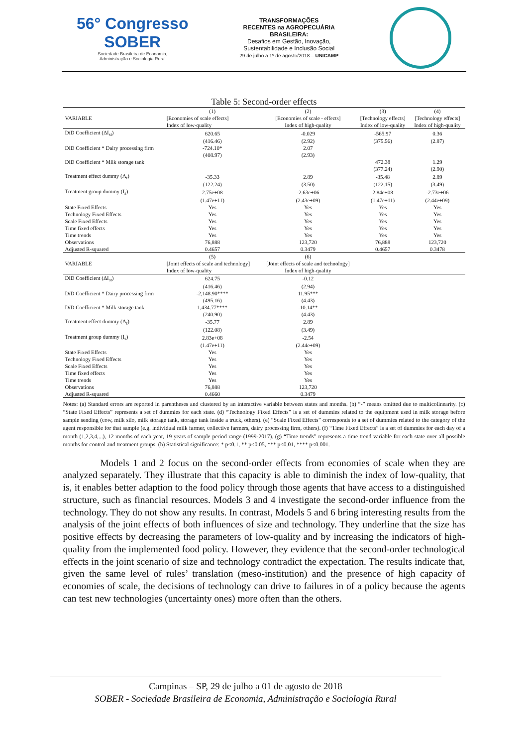56° Congresso
SOBER
Sociedade Brasileira de Economia,
Administração e Sociologia Rural
TRANSFORMAÇÕES
RECENTES na AGROPECUÁRIA
BRASILEIRA:
Desafios em Gestão, Inovação,
Sustentabilidade e Inclusão Social
29 de julho a 1º de agosto/2018 – UNICAMP
Table 5: Second-order effects
| VARIABLE | (1) | (2) | (3) | (4) |
| --- | --- | --- | --- | --- |
| | [Economies of scale effects] | [Economies of scale - effects] | [Technology effects] | [Technology effects] |
| | Index of low-quality | Index of high-quality | Index of low-quality | Index of high-quality |
| DiD Coefficient (ΔI<sub>st</sub>) | 620.65 | -0.029 | -565.97 | 0.36 |
| | (416.46) | (2.92) | (375.56) | (2.87) |
| DiD Coefficient * Dairy processing firm | -724.10* | 2.07 | | |
| | (408.97) | (2.93) | | |
| DiD Coefficient * Milk storage tank | | | 472.38 | 1.29 |
| | | | (377.24) | (2.90) |
| Treatment effect dummy (Λ<sub>t</sub>) | -35.33 | 2.89 | -35.48 | 2.89 |
| | (122.24) | (3.50) | (122.15) | (3.49) |
| Treatment group dummy (I<sub>s</sub>) | 2.75e+08 | -2.63e+06 | 2.84e+08 | -2.73e+06 |
| | (1.47e+11) | (2.43e+09) | (1.47e+11) | (2.44e+09) |
| State Fixed Effects | Yes | Yes | Yes | Yes |
| Technology Fixed Effects | Yes | Yes | Yes | Yes |
| Scale Fixed Effects | Yes | Yes | Yes | Yes |
| Time fixed effects | Yes | Yes | Yes | Yes |
| Time trends | Yes | Yes | Yes | Yes |
| Observations | 76,888 | 123,720 | 76,888 | 123,720 |
| Adjusted R-squared | 0.4657 | 0.3479 | 0.4657 | 0.3478 |
| VARIABLE | (5) | (6) | | |
| | [Joint effects of scale and technology] | [Joint effects of scale and technology] | | |
| | Index of low-quality | Index of high-quality | | |
| DiD Coefficient (ΔI<sub>st</sub>) | 624.75 | -0.12 | | |
| | (416.46) | (2.94) | | |
| DiD Coefficient * Dairy processing firm | -2,148.90**** | 11.95*** | | |
| | (495.16) | (4.43) | | |
| DiD Coefficient * Milk storage tank | 1,434.77**** | -10.14** | | |
| | (240.90) | (4.43) | | |
| Treatment effect dummy (Λ<sub>t</sub>) | -35.77 | 2.89 | | |
| | (122.08) | (3.49) | | |
| Treatment group dummy (I<sub>s</sub>) | 2.83e+08 | -2.54 | | |
| | (1.47e+11) | (2.44e+09) | | |
| State Fixed Effects | Yes | Yes | | |
| Technology Fixed Effects | Yes | Yes | | |
| Scale Fixed Effects | Yes | Yes | | |
| Time fixed effects | Yes | Yes | | |
| Time trends | Yes | Yes | | |
| Observations | 76,888 | 123,720 | | |
| Adjusted R-squared | 0.4660 | 0.3479 | | |
Notes: (a) Standard errors are reported in parentheses and clustered by an interactive variable between states and months. (b) “-” means omitted due to multicolinearity. (c) “State Fixed Effects” represents a set of dummies for each state. (d) “Technology Fixed Effects” is a set of dummies related to the equipment used in milk storage before sample sending (cow, milk silo, milk storage tank, storage tank inside a truck, others). (e) “Scale Fixed Effects” corresponds to a set of dummies related to the category of the agent responsible for that sample (e.g. individual milk farmer, collective farmers, dairy processing firm, others). (f) “Time Fixed Effects” is a set of dummies for each day of a month (1,2,3,4,...), 12 months of each year, 19 years of sample period range (1999-2017). (g) “Time trends” represents a time trend variable for each state over all possible months for control and treatment groups. (h) Statistical significance: * p<0.1, ** p<0.05, *** p<0.01, **** p<0.001.
Models 1 and 2 focus on the second-order effects from economies of scale when they are analyzed separately. They illustrate that this capacity is able to diminish the index of low-quality, that is, it enables better adaption to the food policy through those agents that have access to a distinguished structure, such as financial resources. Models 3 and 4 investigate the second-order influence from the technology. They do not show any results. In contrast, Models 5 and 6 bring interesting results from the analysis of the joint effects of both influences of size and technology. They underline that the size has positive effects by decreasing the parameters of low-quality and by increasing the indicators of high-quality from the implemented food policy. However, they evidence that the second-order technological effects in the joint scenario of size and technology contradict the expectation. The results indicate that, given the same level of rules’ translation (meso-institution) and the presence of high capacity of economies of scale, the decisions of technology can drive to failures in of a policy because the agents can test new technologies (uncertainty ones) more often than the others.
Campinas – SP, 29 de julho a 01 de agosto de 2018
SOBER - Sociedade Brasileira de Economia, Administração e Sociologia Rural